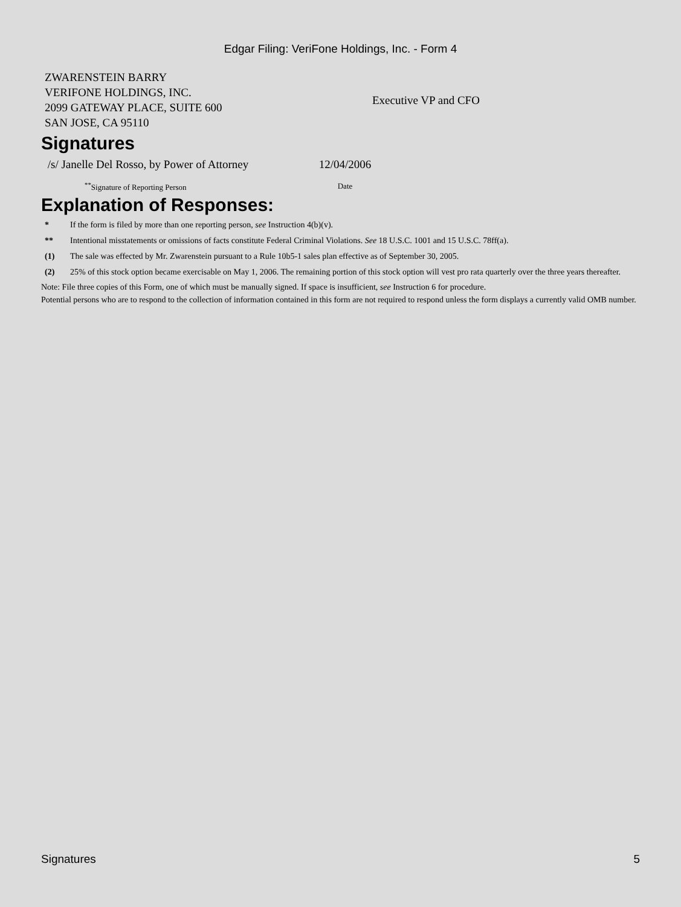Edgar Filing: VeriFone Holdings, Inc. - Form 4
| ZWARENSTEIN BARRY VERIFONE HOLDINGS, INC. 2099 GATEWAY PLACE, SUITE 600 SAN JOSE, CA 95110 | Executive VP and CFO |
Signatures
| /s/ Janelle Del Rosso, by Power of Attorney | 12/04/2006 |
| <sup>**</sup> Signature of Reporting Person | Date |
Explanation of Responses:
| * | If the form is filed by more than one reporting person, see Instruction 4(b)(v). |
| ** | Intentional misstatements or omissions of facts constitute Federal Criminal Violations. See 18 U.S.C. 1001 and 15 U.S.C. 78ff(a). |
| (1) | The sale was effected by Mr. Zwarenstein pursuant to a Rule 10b5-1 sales plan effective as of September 30, 2005. |
| (2) | 25% of this stock option became exercisable on May 1, 2006. The remaining portion of this stock option will vest pro rata quarterly over the three years thereafter. |
Note: File three copies of this Form, one of which must be manually signed. If space is insufficient, see Instruction 6 for procedure.
Potential persons who are to respond to the collection of information contained in this form are not required to respond unless the form displays a currently valid OMB number.
Signatures 5